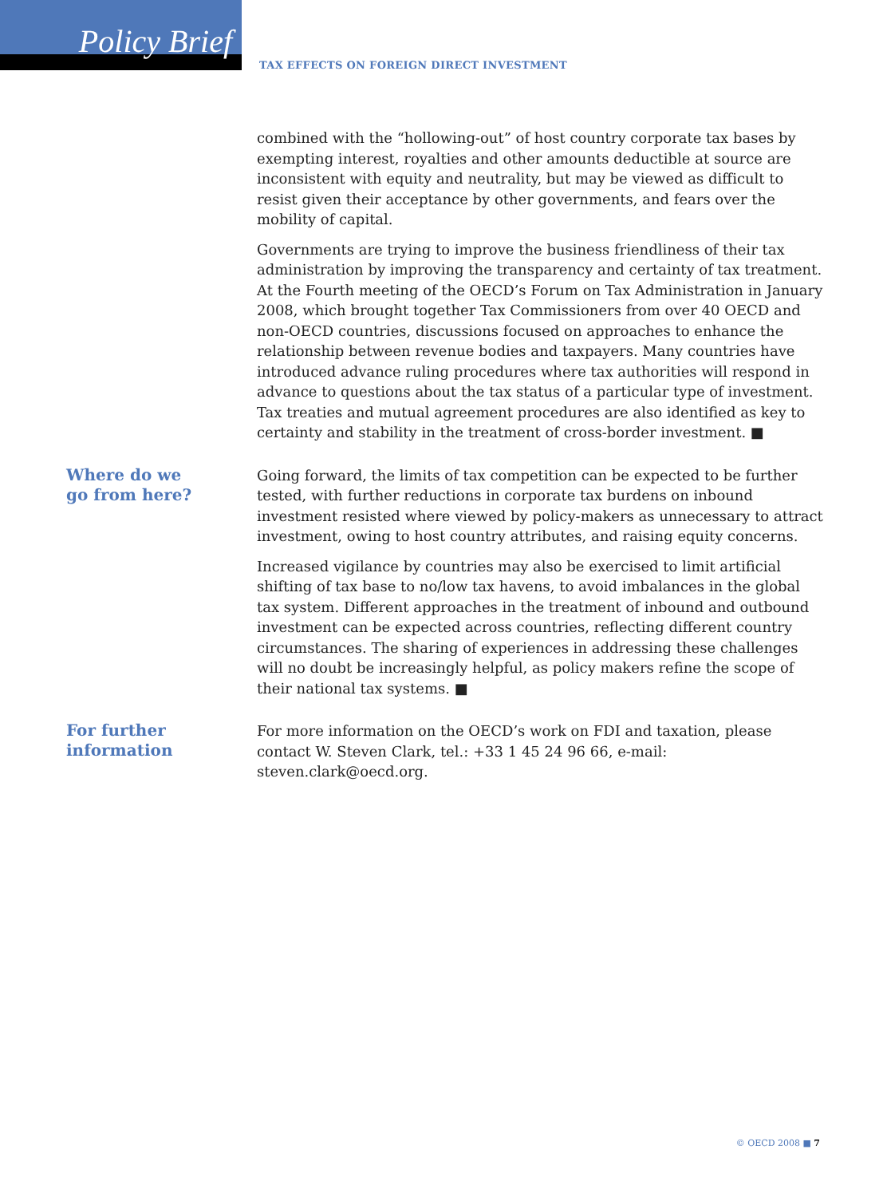Policy Brief
TAX EFFECTS ON FOREIGN DIRECT INVESTMENT
combined with the “hollowing-out” of host country corporate tax bases by exempting interest, royalties and other amounts deductible at source are inconsistent with equity and neutrality, but may be viewed as difficult to resist given their acceptance by other governments, and fears over the mobility of capital.
Governments are trying to improve the business friendliness of their tax administration by improving the transparency and certainty of tax treatment. At the Fourth meeting of the OECD’s Forum on Tax Administration in January 2008, which brought together Tax Commissioners from over 40 OECD and non-OECD countries, discussions focused on approaches to enhance the relationship between revenue bodies and taxpayers. Many countries have introduced advance ruling procedures where tax authorities will respond in advance to questions about the tax status of a particular type of investment. Tax treaties and mutual agreement procedures are also identified as key to certainty and stability in the treatment of cross-border investment. ■
Where do we
go from here?
Going forward, the limits of tax competition can be expected to be further tested, with further reductions in corporate tax burdens on inbound investment resisted where viewed by policy-makers as unnecessary to attract investment, owing to host country attributes, and raising equity concerns.
Increased vigilance by countries may also be exercised to limit artificial shifting of tax base to no/low tax havens, to avoid imbalances in the global tax system. Different approaches in the treatment of inbound and outbound investment can be expected across countries, reflecting different country circumstances. The sharing of experiences in addressing these challenges will no doubt be increasingly helpful, as policy makers refine the scope of their national tax systems. ■
For further
information
For more information on the OECD’s work on FDI and taxation, please contact W. Steven Clark, tel.: +33 1 45 24 96 66, e-mail: steven.clark@oecd.org.
© OECD 2008 ■ 7